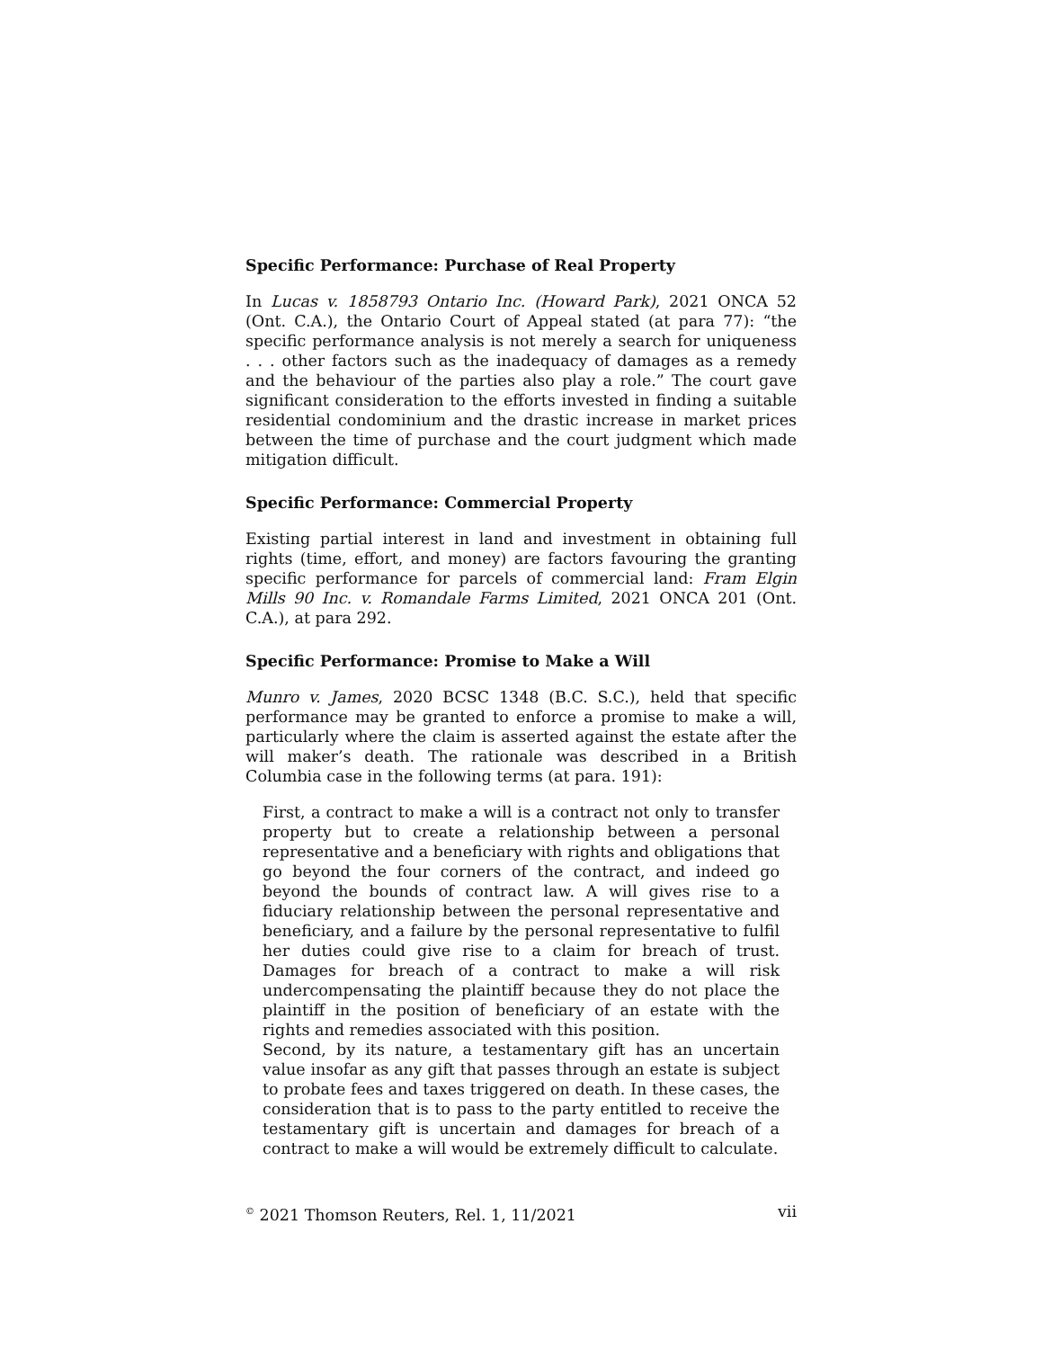Specific Performance: Purchase of Real Property
In Lucas v. 1858793 Ontario Inc. (Howard Park), 2021 ONCA 52 (Ont. C.A.), the Ontario Court of Appeal stated (at para 77): “the specific performance analysis is not merely a search for uniqueness . . . other factors such as the inadequacy of damages as a remedy and the behaviour of the parties also play a role.” The court gave significant consideration to the efforts invested in finding a suitable residential condominium and the drastic increase in market prices between the time of purchase and the court judgment which made mitigation difficult.
Specific Performance: Commercial Property
Existing partial interest in land and investment in obtaining full rights (time, effort, and money) are factors favouring the granting specific performance for parcels of commercial land: Fram Elgin Mills 90 Inc. v. Romandale Farms Limited, 2021 ONCA 201 (Ont. C.A.), at para 292.
Specific Performance: Promise to Make a Will
Munro v. James, 2020 BCSC 1348 (B.C. S.C.), held that specific performance may be granted to enforce a promise to make a will, particularly where the claim is asserted against the estate after the will maker’s death. The rationale was described in a British Columbia case in the following terms (at para. 191):
First, a contract to make a will is a contract not only to transfer property but to create a relationship between a personal representative and a beneficiary with rights and obligations that go beyond the four corners of the contract, and indeed go beyond the bounds of contract law. A will gives rise to a fiduciary relationship between the personal representative and beneficiary, and a failure by the personal representative to fulfil her duties could give rise to a claim for breach of trust. Damages for breach of a contract to make a will risk undercompensating the plaintiff because they do not place the plaintiff in the position of beneficiary of an estate with the rights and remedies associated with this position.
Second, by its nature, a testamentary gift has an uncertain value insofar as any gift that passes through an estate is subject to probate fees and taxes triggered on death. In these cases, the consideration that is to pass to the party entitled to receive the testamentary gift is uncertain and damages for breach of a contract to make a will would be extremely difficult to calculate.
<sup>©</sup> 2021 Thomson Reuters, Rel. 1, 11/2021 vii